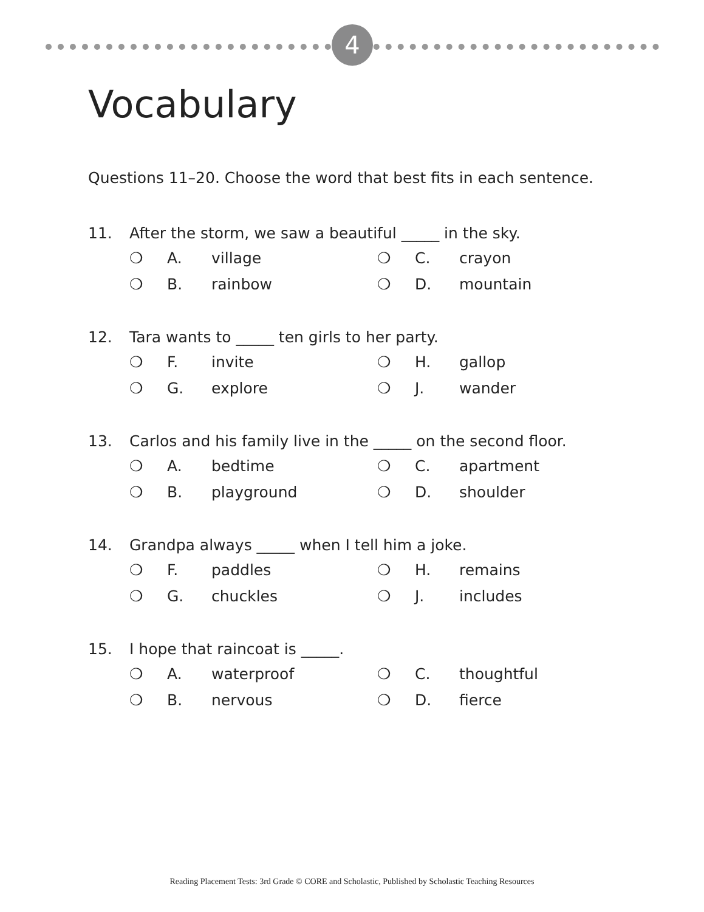4
Vocabulary
Questions 11–20. Choose the word that best fits in each sentence.
11. After the storm, we saw a beautiful _____ in the sky.
❍ A. village
❍ C. crayon
❍ B. rainbow
❍ D. mountain
12. Tara wants to _____ ten girls to her party.
❍ F. invite
❍ H. gallop
❍ G. explore
❍ J. wander
13. Carlos and his family live in the _____ on the second floor.
❍ A. bedtime
❍ C. apartment
❍ B. playground
❍ D. shoulder
14. Grandpa always _____ when I tell him a joke.
❍ F. paddles
❍ H. remains
❍ G. chuckles
❍ J. includes
15. I hope that raincoat is _____.
❍ A. waterproof
❍ C. thoughtful
❍ B. nervous
❍ D. fierce
Reading Placement Tests: 3rd Grade © CORE and Scholastic, Published by Scholastic Teaching Resources